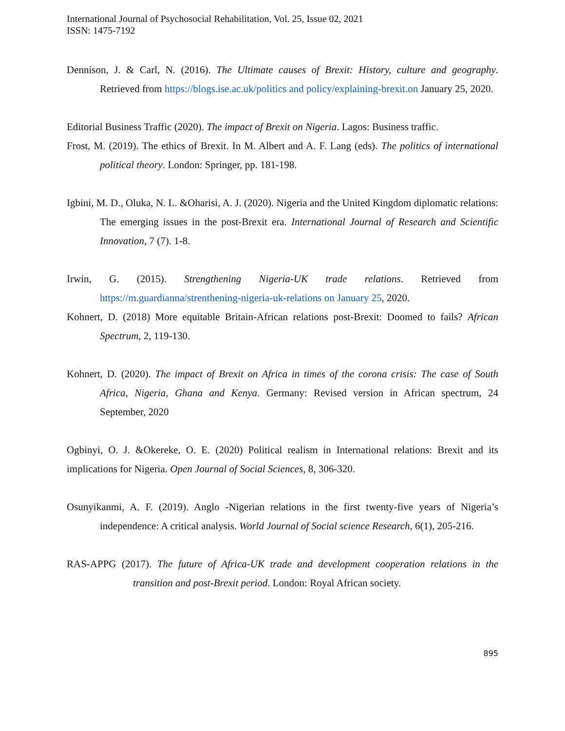International Journal of Psychosocial Rehabilitation, Vol. 25, Issue 02, 2021
ISSN: 1475-7192
Dennison, J. & Carl, N. (2016). The Ultimate causes of Brexit: History, culture and geography. Retrieved from https://blogs.ise.ac.uk/politics and policy/explaining-brexit.on January 25, 2020.
Editorial Business Traffic (2020). The impact of Brexit on Nigeria. Lagos: Business traffic.
Frost, M. (2019). The ethics of Brexit. In M. Albert and A. F. Lang (eds). The politics of international political theory. London: Springer, pp. 181-198.
Igbini, M. D., Oluka, N. L. &Oharisi, A. J. (2020). Nigeria and the United Kingdom diplomatic relations: The emerging issues in the post-Brexit era. International Journal of Research and Scientific Innovation, 7 (7). 1-8.
Irwin, G. (2015). Strengthening Nigeria-UK trade relations. Retrieved from https://m.guardianna/strenthening-nigeria-uk-relations on January 25, 2020.
Kohnert, D. (2018) More equitable Britain-African relations post-Brexit: Doomed to fails? African Spectrum, 2, 119-130.
Kohnert, D. (2020). The impact of Brexit on Africa in times of the corona crisis: The case of South Africa, Nigeria, Ghana and Kenya. Germany: Revised version in African spectrum, 24 September, 2020
Ogbinyi, O. J. &Okereke, O. E. (2020) Political realism in International relations: Brexit and its implications for Nigeria. Open Journal of Social Sciences, 8, 306-320.
Osunyikanmi, A. F. (2019). Anglo -Nigerian relations in the first twenty-five years of Nigeria’s independence: A critical analysis. World Journal of Social science Research, 6(1), 205-216.
RAS-APPG (2017). The future of Africa-UK trade and development cooperation relations in the transition and post-Brexit period. London: Royal African society.
895